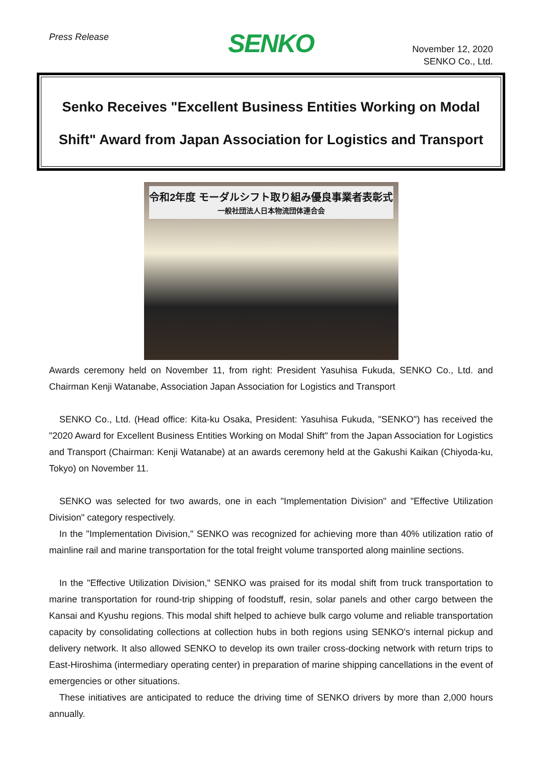Press Release
SENKO
November 12, 2020
SENKO Co., Ltd.
Senko Receives "Excellent Business Entities Working on Modal Shift" Award from Japan Association for Logistics and Transport
令和2年度 モーダルシフト取り組み優良事業者表彰式
一般社団法人日本物流団体連合会
Awards ceremony held on November 11, from right: President Yasuhisa Fukuda, SENKO Co., Ltd. and Chairman Kenji Watanabe, Association Japan Association for Logistics and Transport
SENKO Co., Ltd. (Head office: Kita-ku Osaka, President: Yasuhisa Fukuda, "SENKO") has received the "2020 Award for Excellent Business Entities Working on Modal Shift" from the Japan Association for Logistics and Transport (Chairman: Kenji Watanabe) at an awards ceremony held at the Gakushi Kaikan (Chiyoda-ku, Tokyo) on November 11.
SENKO was selected for two awards, one in each "Implementation Division" and "Effective Utilization Division" category respectively.
In the "Implementation Division," SENKO was recognized for achieving more than 40% utilization ratio of mainline rail and marine transportation for the total freight volume transported along mainline sections.
In the "Effective Utilization Division," SENKO was praised for its modal shift from truck transportation to marine transportation for round-trip shipping of foodstuff, resin, solar panels and other cargo between the Kansai and Kyushu regions. This modal shift helped to achieve bulk cargo volume and reliable transportation capacity by consolidating collections at collection hubs in both regions using SENKO's internal pickup and delivery network. It also allowed SENKO to develop its own trailer cross-docking network with return trips to East-Hiroshima (intermediary operating center) in preparation of marine shipping cancellations in the event of emergencies or other situations.
These initiatives are anticipated to reduce the driving time of SENKO drivers by more than 2,000 hours annually.